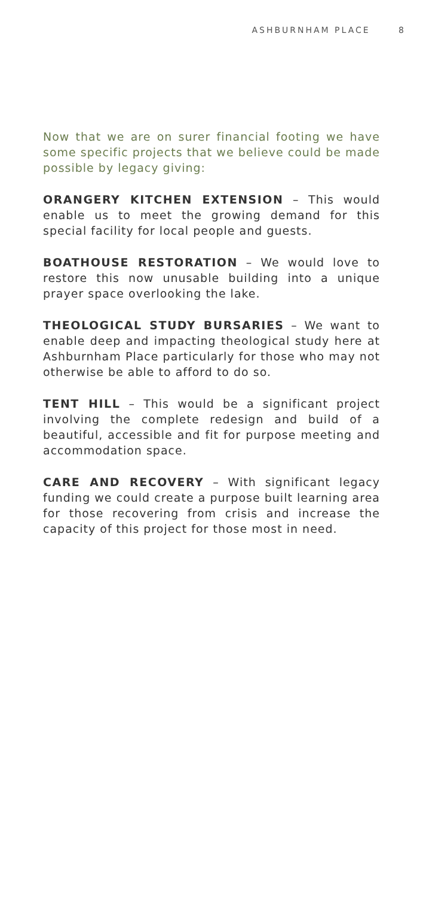ASHBURNHAM PLACE 8
Now that we are on surer financial footing we have some specific projects that we believe could be made possible by legacy giving:
ORANGERY KITCHEN EXTENSION – This would enable us to meet the growing demand for this special facility for local people and guests.
BOATHOUSE RESTORATION – We would love to restore this now unusable building into a unique prayer space overlooking the lake.
THEOLOGICAL STUDY BURSARIES – We want to enable deep and impacting theological study here at Ashburnham Place particularly for those who may not otherwise be able to afford to do so.
TENT HILL – This would be a significant project involving the complete redesign and build of a beautiful, accessible and fit for purpose meeting and accommodation space.
CARE AND RECOVERY – With significant legacy funding we could create a purpose built learning area for those recovering from crisis and increase the capacity of this project for those most in need.